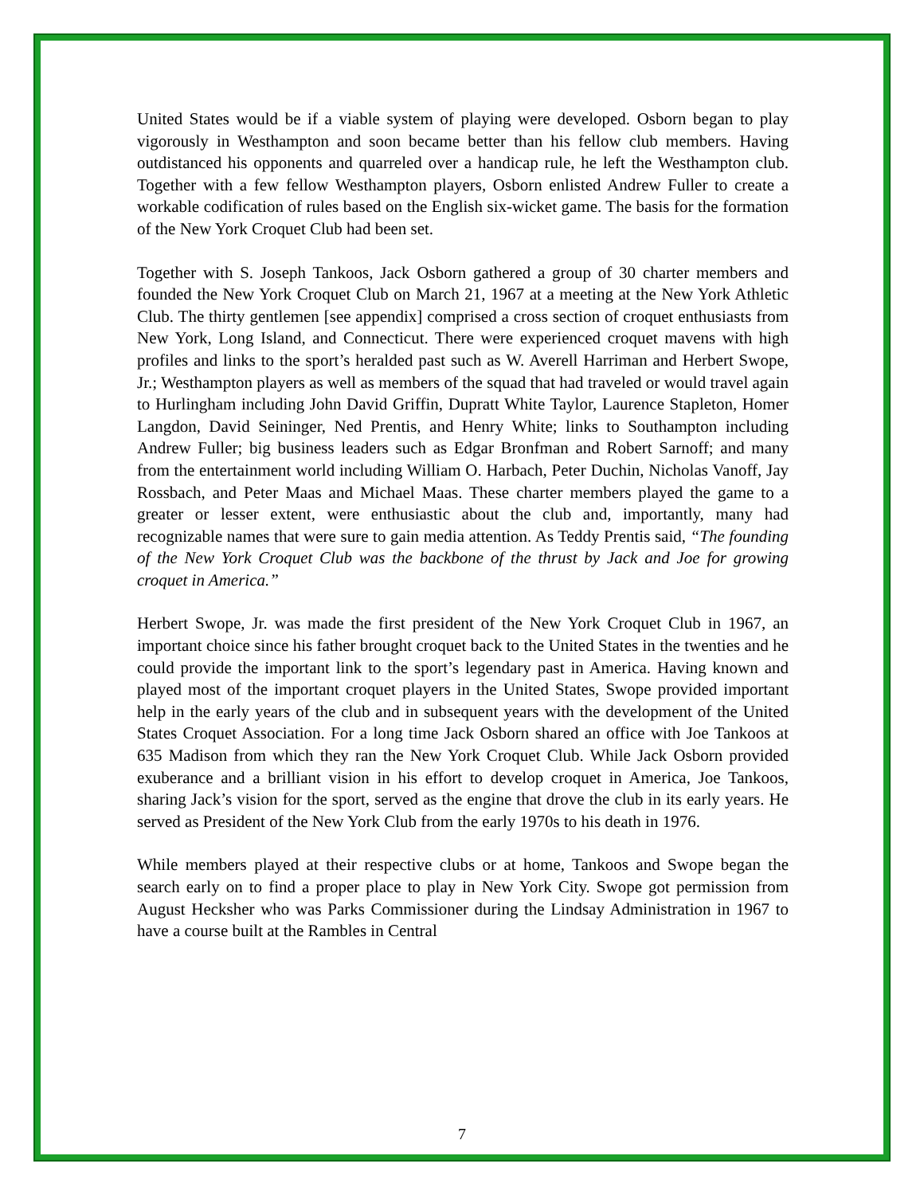United States would be if a viable system of playing were developed. Osborn began to play vigorously in Westhampton and soon became better than his fellow club members. Having outdistanced his opponents and quarreled over a handicap rule, he left the Westhampton club. Together with a few fellow Westhampton players, Osborn enlisted Andrew Fuller to create a workable codification of rules based on the English six-wicket game. The basis for the formation of the New York Croquet Club had been set.
Together with S. Joseph Tankoos, Jack Osborn gathered a group of 30 charter members and founded the New York Croquet Club on March 21, 1967 at a meeting at the New York Athletic Club. The thirty gentlemen [see appendix] comprised a cross section of croquet enthusiasts from New York, Long Island, and Connecticut. There were experienced croquet mavens with high profiles and links to the sport’s heralded past such as W. Averell Harriman and Herbert Swope, Jr.; Westhampton players as well as members of the squad that had traveled or would travel again to Hurlingham including John David Griffin, Dupratt White Taylor, Laurence Stapleton, Homer Langdon, David Seininger, Ned Prentis, and Henry White; links to Southampton including Andrew Fuller; big business leaders such as Edgar Bronfman and Robert Sarnoff; and many from the entertainment world including William O. Harbach, Peter Duchin, Nicholas Vanoff, Jay Rossbach, and Peter Maas and Michael Maas. These charter members played the game to a greater or lesser extent, were enthusiastic about the club and, importantly, many had recognizable names that were sure to gain media attention. As Teddy Prentis said, “The founding of the New York Croquet Club was the backbone of the thrust by Jack and Joe for growing croquet in America.”
Herbert Swope, Jr. was made the first president of the New York Croquet Club in 1967, an important choice since his father brought croquet back to the United States in the twenties and he could provide the important link to the sport’s legendary past in America. Having known and played most of the important croquet players in the United States, Swope provided important help in the early years of the club and in subsequent years with the development of the United States Croquet Association. For a long time Jack Osborn shared an office with Joe Tankoos at 635 Madison from which they ran the New York Croquet Club. While Jack Osborn provided exuberance and a brilliant vision in his effort to develop croquet in America, Joe Tankoos, sharing Jack’s vision for the sport, served as the engine that drove the club in its early years. He served as President of the New York Club from the early 1970s to his death in 1976.
While members played at their respective clubs or at home, Tankoos and Swope began the search early on to find a proper place to play in New York City. Swope got permission from August Hecksher who was Parks Commissioner during the Lindsay Administration in 1967 to have a course built at the Rambles in Central
7